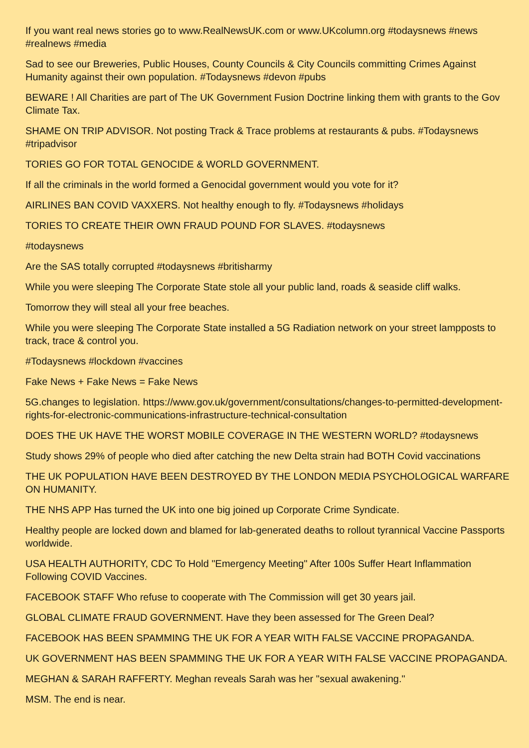If you want real news stories go to www.RealNewsUK.com or www.UKcolumn.org #todaysnews #news #realnews #media
Sad to see our Breweries, Public Houses, County Councils & City Councils committing Crimes Against Humanity against their own population. #Todaysnews #devon #pubs
BEWARE ! All Charities are part of The UK Government Fusion Doctrine linking them with grants to the Gov Climate Tax.
SHAME ON TRIP ADVISOR. Not posting Track & Trace problems at restaurants & pubs. #Todaysnews #tripadvisor
TORIES GO FOR TOTAL GENOCIDE & WORLD GOVERNMENT.
If all the criminals in the world formed a Genocidal government would you vote for it?
AIRLINES BAN COVID VAXXERS. Not healthy enough to fly. #Todaysnews #holidays
TORIES TO CREATE THEIR OWN FRAUD POUND FOR SLAVES. #todaysnews
#todaysnews
Are the SAS totally corrupted #todaysnews #britisharmy
While you were sleeping The Corporate State stole all your public land, roads & seaside cliff walks.
Tomorrow they will steal all your free beaches.
While you were sleeping The Corporate State installed a 5G Radiation network on your street lampposts to track, trace & control you.
#Todaysnews #lockdown #vaccines
Fake News + Fake News = Fake News
5G.changes to legislation. https://www.gov.uk/government/consultations/changes-to-permitted-development-rights-for-electronic-communications-infrastructure-technical-consultation
DOES THE UK HAVE THE WORST MOBILE COVERAGE IN THE WESTERN WORLD? #todaysnews
Study shows 29% of people who died after catching the new Delta strain had BOTH Covid vaccinations
THE UK POPULATION HAVE BEEN DESTROYED BY THE LONDON MEDIA PSYCHOLOGICAL WARFARE ON HUMANITY.
THE NHS APP Has turned the UK into one big joined up Corporate Crime Syndicate.
Healthy people are locked down and blamed for lab-generated deaths to rollout tyrannical Vaccine Passports worldwide.
USA HEALTH AUTHORITY, CDC To Hold "Emergency Meeting" After 100s Suffer Heart Inflammation Following COVID Vaccines.
FACEBOOK STAFF Who refuse to cooperate with The Commission will get 30 years jail.
GLOBAL CLIMATE FRAUD GOVERNMENT. Have they been assessed for The Green Deal?
FACEBOOK HAS BEEN SPAMMING THE UK FOR A YEAR WITH FALSE VACCINE PROPAGANDA.
UK GOVERNMENT HAS BEEN SPAMMING THE UK FOR A YEAR WITH FALSE VACCINE PROPAGANDA.
MEGHAN & SARAH RAFFERTY. Meghan reveals Sarah was her "sexual awakening."
MSM. The end is near.